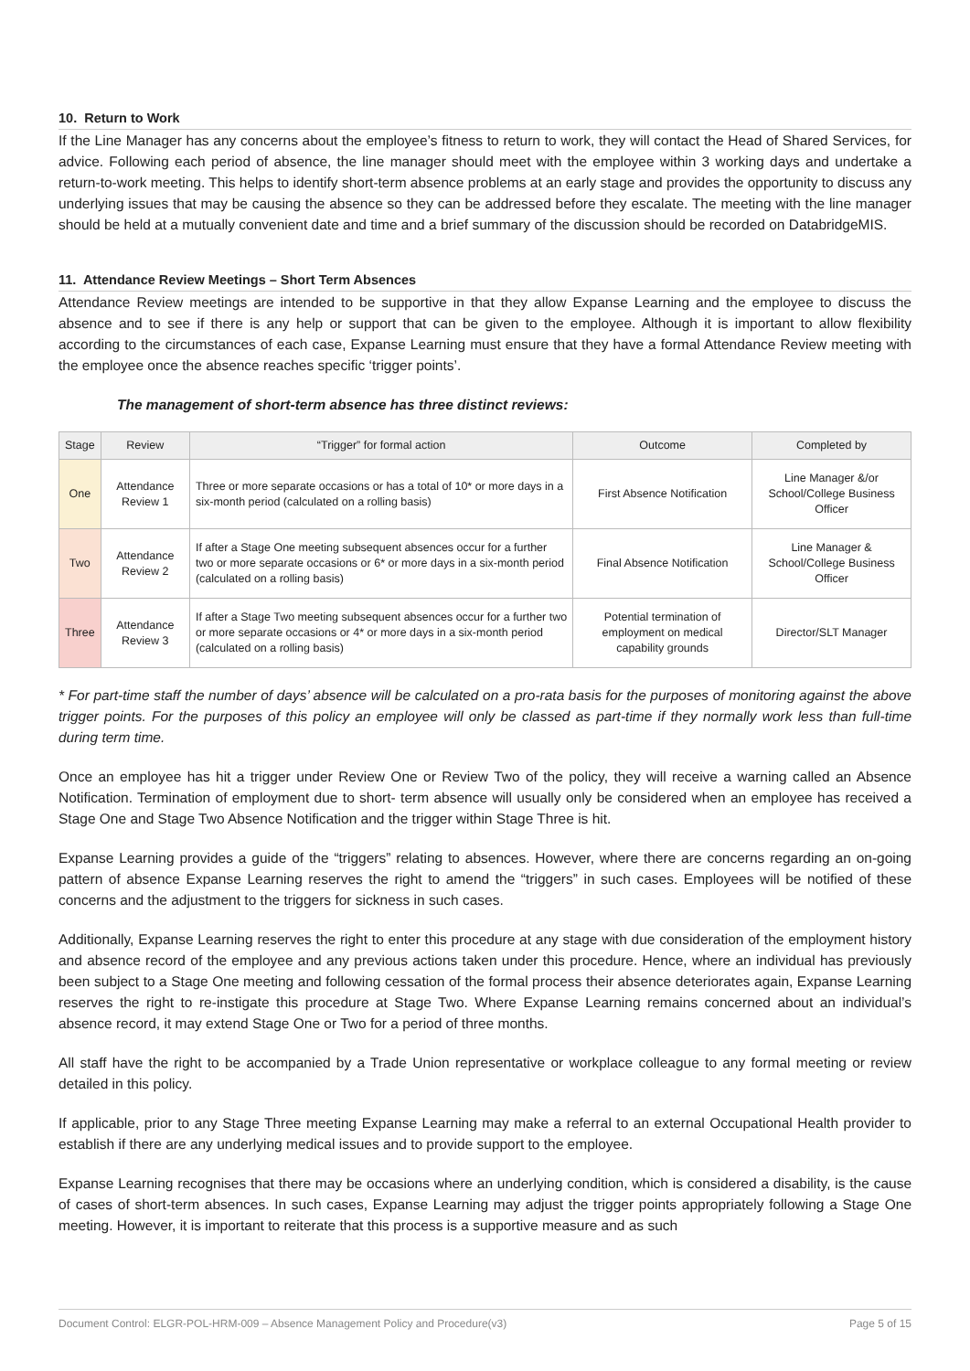10. Return to Work
If the Line Manager has any concerns about the employee’s fitness to return to work, they will contact the Head of Shared Services, for advice. Following each period of absence, the line manager should meet with the employee within 3 working days and undertake a return-to-work meeting. This helps to identify short-term absence problems at an early stage and provides the opportunity to discuss any underlying issues that may be causing the absence so they can be addressed before they escalate. The meeting with the line manager should be held at a mutually convenient date and time and a brief summary of the discussion should be recorded on DatabridgeMIS.
11. Attendance Review Meetings – Short Term Absences
Attendance Review meetings are intended to be supportive in that they allow Expanse Learning and the employee to discuss the absence and to see if there is any help or support that can be given to the employee. Although it is important to allow flexibility according to the circumstances of each case, Expanse Learning must ensure that they have a formal Attendance Review meeting with the employee once the absence reaches specific ‘trigger points’.
The management of short-term absence has three distinct reviews:
| Stage | Review | “Trigger” for formal action | Outcome | Completed by |
| --- | --- | --- | --- | --- |
| One | Attendance Review 1 | Three or more separate occasions or has a total of 10* or more days in a six-month period (calculated on a rolling basis) | First Absence Notification | Line Manager &/or School/College Business Officer |
| Two | Attendance Review 2 | If after a Stage One meeting subsequent absences occur for a further two or more separate occasions or 6* or more days in a six-month period (calculated on a rolling basis) | Final Absence Notification | Line Manager & School/College Business Officer |
| Three | Attendance Review 3 | If after a Stage Two meeting subsequent absences occur for a further two or more separate occasions or 4* or more days in a six-month period (calculated on a rolling basis) | Potential termination of employment on medical capability grounds | Director/SLT Manager |
* For part-time staff the number of days’ absence will be calculated on a pro-rata basis for the purposes of monitoring against the above trigger points. For the purposes of this policy an employee will only be classed as part-time if they normally work less than full-time during term time.
Once an employee has hit a trigger under Review One or Review Two of the policy, they will receive a warning called an Absence Notification. Termination of employment due to short- term absence will usually only be considered when an employee has received a Stage One and Stage Two Absence Notification and the trigger within Stage Three is hit.
Expanse Learning provides a guide of the “triggers” relating to absences. However, where there are concerns regarding an on-going pattern of absence Expanse Learning reserves the right to amend the “triggers” in such cases. Employees will be notified of these concerns and the adjustment to the triggers for sickness in such cases.
Additionally, Expanse Learning reserves the right to enter this procedure at any stage with due consideration of the employment history and absence record of the employee and any previous actions taken under this procedure. Hence, where an individual has previously been subject to a Stage One meeting and following cessation of the formal process their absence deteriorates again, Expanse Learning reserves the right to re-instigate this procedure at Stage Two. Where Expanse Learning remains concerned about an individual’s absence record, it may extend Stage One or Two for a period of three months.
All staff have the right to be accompanied by a Trade Union representative or workplace colleague to any formal meeting or review detailed in this policy.
If applicable, prior to any Stage Three meeting Expanse Learning may make a referral to an external Occupational Health provider to establish if there are any underlying medical issues and to provide support to the employee.
Expanse Learning recognises that there may be occasions where an underlying condition, which is considered a disability, is the cause of cases of short-term absences. In such cases, Expanse Learning may adjust the trigger points appropriately following a Stage One meeting. However, it is important to reiterate that this process is a supportive measure and as such
Document Control: ELGR-POL-HRM-009 – Absence Management Policy and Procedure(v3) Page 5 of 15